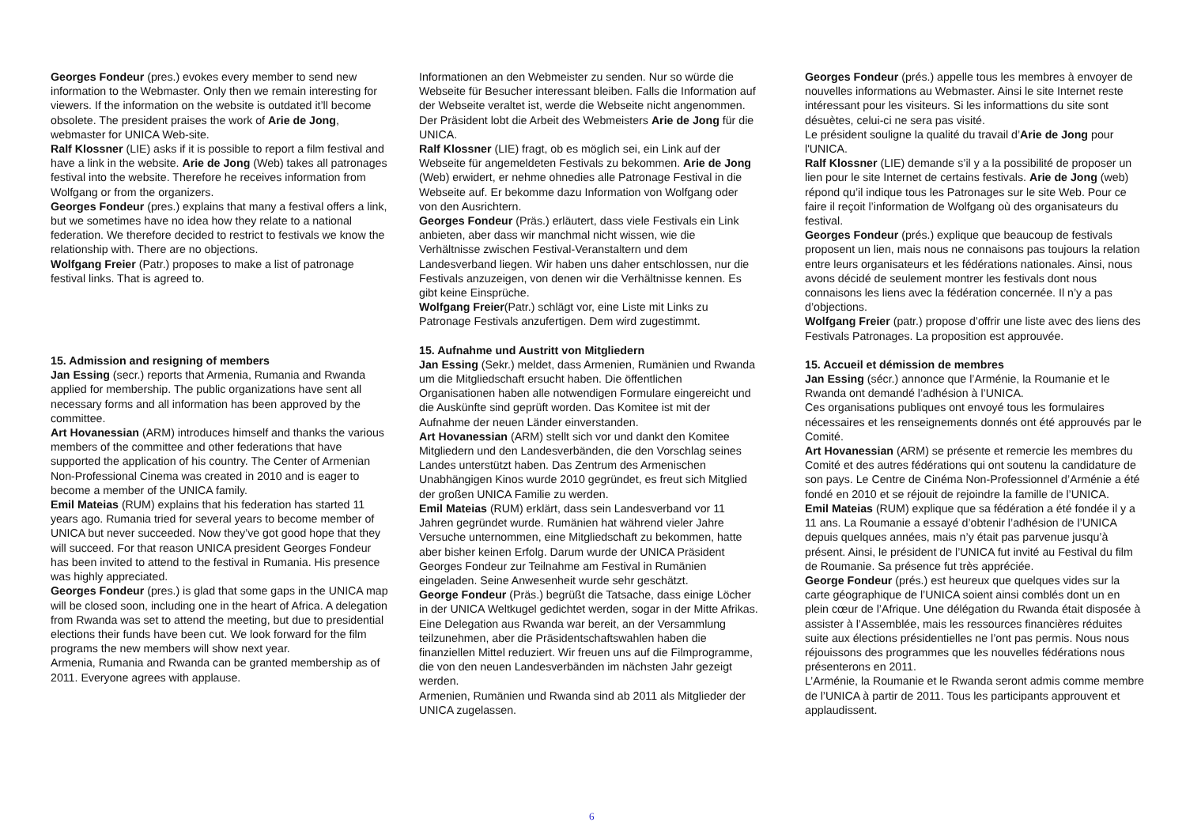Georges Fondeur (pres.) evokes every member to send new information to the Webmaster. Only then we remain interesting for viewers. If the information on the website is outdated it’ll become obsolete. The president praises the work of Arie de Jong, webmaster for UNICA Web-site.
Ralf Klossner (LIE) asks if it is possible to report a film festival and have a link in the website. Arie de Jong (Web) takes all patronages festival into the website. Therefore he receives information from Wolfgang or from the organizers.
Georges Fondeur (pres.) explains that many a festival offers a link, but we sometimes have no idea how they relate to a national federation. We therefore decided to restrict to festivals we know the relationship with. There are no objections.
Wolfgang Freier (Patr.) proposes to make a list of patronage festival links. That is agreed to.
15. Admission and resigning of members
Jan Essing (secr.) reports that Armenia, Rumania and Rwanda applied for membership. The public organizations have sent all necessary forms and all information has been approved by the committee.
Art Hovanessian (ARM) introduces himself and thanks the various members of the committee and other federations that have supported the application of his country. The Center of Armenian Non-Professional Cinema was created in 2010 and is eager to become a member of the UNICA family.
Emil Mateias (RUM) explains that his federation has started 11 years ago. Rumania tried for several years to become member of UNICA but never succeeded. Now they’ve got good hope that they will succeed. For that reason UNICA president Georges Fondeur has been invited to attend to the festival in Rumania. His presence was highly appreciated.
Georges Fondeur (pres.) is glad that some gaps in the UNICA map will be closed soon, including one in the heart of Africa. A delegation from Rwanda was set to attend the meeting, but due to presidential elections their funds have been cut. We look forward for the film programs the new members will show next year.
Armenia, Rumania and Rwanda can be granted membership as of 2011. Everyone agrees with applause.
Informationen an den Webmeister zu senden. Nur so würde die Webseite für Besucher interessant bleiben. Falls die Information auf der Webseite veraltet ist, werde die Webseite nicht angenommen.
Der Präsident lobt die Arbeit des Webmeisters Arie de Jong für die UNICA.
Ralf Klossner (LIE) fragt, ob es möglich sei, ein Link auf der Webseite für angemeldeten Festivals zu bekommen. Arie de Jong (Web) erwidert, er nehme ohnedies alle Patronage Festival in die Webseite auf. Er bekomme dazu Information von Wolfgang oder von den Ausrichtern.
Georges Fondeur (Präs.) erläutert, dass viele Festivals ein Link anbieten, aber dass wir manchmal nicht wissen, wie die Verhältnisse zwischen Festival-Veranstaltern und dem Landesverband liegen. Wir haben uns daher entschlossen, nur die Festivals anzuzeigen, von denen wir die Verhältnisse kennen. Es gibt keine Einsprüche.
Wolfgang Freier(Patr.) schlägt vor, eine Liste mit Links zu Patronage Festivals anzufertigen. Dem wird zugestimmt.
15. Aufnahme und Austritt von Mitgliedern
Jan Essing (Sekr.) meldet, dass Armenien, Rumänien und Rwanda um die Mitgliedschaft ersucht haben. Die öffentlichen Organisationen haben alle notwendigen Formulare eingereicht und die Auskünfte sind geprüft worden. Das Komitee ist mit der Aufnahme der neuen Länder einverstanden.
Art Hovanessian (ARM) stellt sich vor und dankt den Komitee Mitgliedern und den Landesverbänden, die den Vorschlag seines Landes unterstützt haben. Das Zentrum des Armenischen Unabhängigen Kinos wurde 2010 gegründet, es freut sich Mitglied der großen UNICA Familie zu werden.
Emil Mateias (RUM) erklärt, dass sein Landesverband vor 11 Jahren gegründet wurde. Rumänien hat während vieler Jahre Versuche unternommen, eine Mitgliedschaft zu bekommen, hatte aber bisher keinen Erfolg. Darum wurde der UNICA Präsident Georges Fondeur zur Teilnahme am Festival in Rumänien eingeladen. Seine Anwesenheit wurde sehr geschätzt.
George Fondeur (Präs.) begrüßt die Tatsache, dass einige Löcher in der UNICA Weltkugel gedichtet werden, sogar in der Mitte Afrikas. Eine Delegation aus Rwanda war bereit, an der Versammlung teilzunehmen, aber die Präsidentschaftswahlen haben die finanziellen Mittel reduziert. Wir freuen uns auf die Filmprogramme, die von den neuen Landesverbänden im nächsten Jahr gezeigt werden.
Armenien, Rumänien und Rwanda sind ab 2011 als Mitglieder der UNICA zugelassen.
Georges Fondeur (prés.) appelle tous les membres à envoyer de nouvelles informations au Webmaster. Ainsi le site Internet reste intéressant pour les visiteurs. Si les informattions du site sont désuètes, celui-ci ne sera pas visité.
Le président souligne la qualité du travail d’Arie de Jong pour l'UNICA.
Ralf Klossner (LIE) demande s’il y a la possibilité de proposer un lien pour le site Internet de certains festivals. Arie de Jong (web) répond qu’il indique tous les Patronages sur le site Web. Pour ce faire il reçoit l’information de Wolfgang où des organisateurs du festival.
Georges Fondeur (prés.) explique que beaucoup de festivals proposent un lien, mais nous ne connaisons pas toujours la relation entre leurs organisateurs et les fédérations nationales. Ainsi, nous avons décidé de seulement montrer les festivals dont nous connaisons les liens avec la fédération concernée. Il n’y a pas d’objections.
Wolfgang Freier (patr.) propose d’offrir une liste avec des liens des Festivals Patronages. La proposition est approuvée.
15. Accueil et démission de membres
Jan Essing (sécr.) annonce que l’Arménie, la Roumanie et le Rwanda ont demandé l’adhésion à l’UNICA.
Ces organisations publiques ont envoyé tous les formulaires nécessaires et les renseignements donnés ont été approuvés par le Comité.
Art Hovanessian (ARM) se présente et remercie les membres du Comité et des autres fédérations qui ont soutenu la candidature de son pays. Le Centre de Cinéma Non-Professionnel d’Arménie a été fondé en 2010 et se réjouit de rejoindre la famille de l’UNICA.
Emil Mateias (RUM) explique que sa fédération a été fondée il y a 11 ans. La Roumanie a essayé d’obtenir l’adhésion de l’UNICA depuis quelques années, mais n’y était pas parvenue jusqu’à présent. Ainsi, le président de l’UNICA fut invité au Festival du film de Roumanie. Sa présence fut très appréciée.
George Fondeur (prés.) est heureux que quelques vides sur la carte géographique de l’UNICA soient ainsi comblés dont un en plein cœur de l’Afrique. Une délégation du Rwanda était disposée à assister à l’Assemblée, mais les ressources financières réduites suite aux élections présidentielles ne l’ont pas permis. Nous nous réjouissons des programmes que les nouvelles fédérations nous présenterons en 2011.
L’Arménie, la Roumanie et le Rwanda seront admis comme membre de l’UNICA à partir de 2011. Tous les participants approuvent et applaudissent.
6